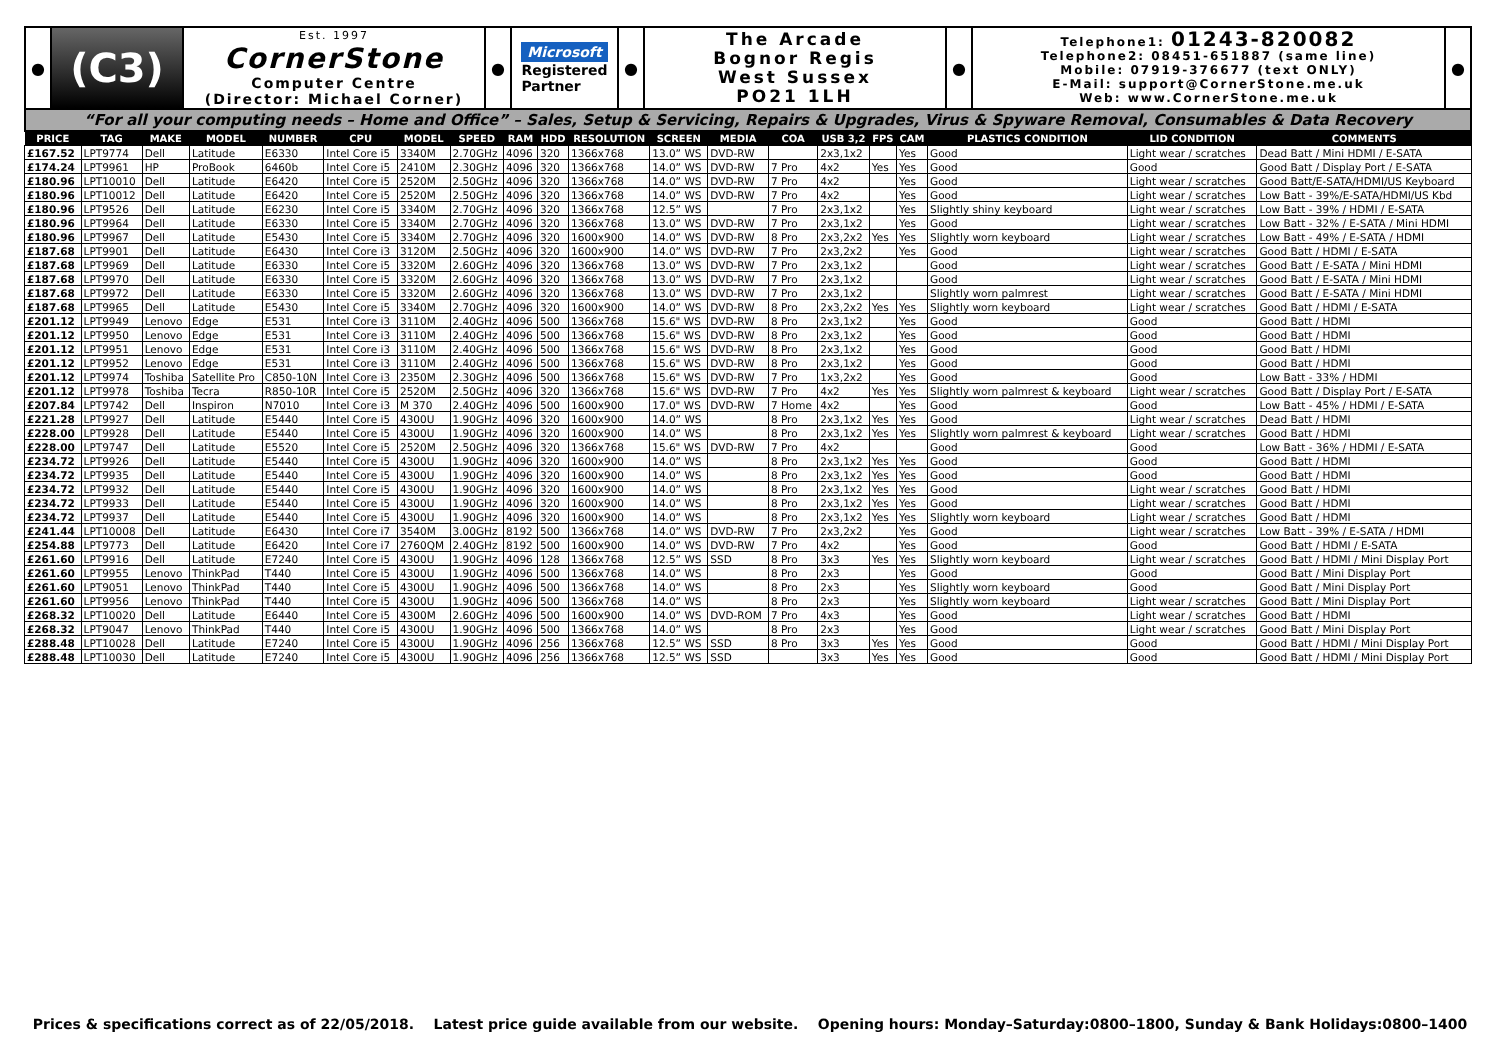●
(C3)
Est. 1997
CornerStone
Computer Centre
(Director: Michael Corner)
● Microsoft
Registered
Partner
●
The Arcade
Bognor Regis
West Sussex
PO21 1LH
●
Telephone1: 01243-820082
Telephone2: 08451-651887 (same line)
Mobile: 07919-376677 (text ONLY)
E-Mail: support@CornerStone.me.uk
Web: www.CornerStone.me.uk
●
“For all your computing needs – Home and Office” – Sales, Setup & Servicing, Repairs & Upgrades, Virus & Spyware Removal, Consumables & Data Recovery
| PRICE | TAG | MAKE | MODEL | NUMBER | CPU | MODEL | SPEED | RAM | HDD | RESOLUTION | SCREEN | MEDIA | COA | USB 3,2 | FPS | CAM | PLASTICS CONDITION | LID CONDITION | COMMENTS |
| --- | --- | --- | --- | --- | --- | --- | --- | --- | --- | --- | --- | --- | --- | --- | --- | --- | --- | --- | --- |
| £167.52 | LPT9774 | Dell | Latitude | E6330 | Intel Core i5 | 3340M | 2.70GHz | 4096 | 320 | 1366x768 | 13.0” WS | DVD-RW | | 2x3,1x2 | | Yes | Good | Light wear / scratches | Dead Batt / Mini HDMI / E-SATA |
| £174.24 | LPT9961 | HP | ProBook | 6460b | Intel Core i5 | 2410M | 2.30GHz | 4096 | 320 | 1366x768 | 14.0” WS | DVD-RW | 7 Pro | 4x2 | Yes | Yes | Good | Good | Good Batt / Display Port / E-SATA |
| £180.96 | LPT10010 | Dell | Latitude | E6420 | Intel Core i5 | 2520M | 2.50GHz | 4096 | 320 | 1366x768 | 14.0” WS | DVD-RW | 7 Pro | 4x2 | | Yes | Good | Light wear / scratches | Good Batt/E-SATA/HDMI/US Keyboard |
| £180.96 | LPT10012 | Dell | Latitude | E6420 | Intel Core i5 | 2520M | 2.50GHz | 4096 | 320 | 1366x768 | 14.0” WS | DVD-RW | 7 Pro | 4x2 | | Yes | Good | Light wear / scratches | Low Batt - 39%/E-SATA/HDMI/US Kbd |
| £180.96 | LPT9526 | Dell | Latitude | E6230 | Intel Core i5 | 3340M | 2.70GHz | 4096 | 320 | 1366x768 | 12.5” WS | | 7 Pro | 2x3,1x2 | | Yes | Slightly shiny keyboard | Light wear / scratches | Low Batt - 39% / HDMI / E-SATA |
| £180.96 | LPT9964 | Dell | Latitude | E6330 | Intel Core i5 | 3340M | 2.70GHz | 4096 | 320 | 1366x768 | 13.0” WS | DVD-RW | 7 Pro | 2x3,1x2 | | Yes | Good | Light wear / scratches | Low Batt - 32% / E-SATA / Mini HDMI |
| £180.96 | LPT9967 | Dell | Latitude | E5430 | Intel Core i5 | 3340M | 2.70GHz | 4096 | 320 | 1600x900 | 14.0” WS | DVD-RW | 8 Pro | 2x3,2x2 | Yes | Yes | Slightly worn keyboard | Light wear / scratches | Low Batt - 49% / E-SATA / HDMI |
| £187.68 | LPT9901 | Dell | Latitude | E6430 | Intel Core i3 | 3120M | 2.50GHz | 4096 | 320 | 1600x900 | 14.0” WS | DVD-RW | 7 Pro | 2x3,2x2 | | Yes | Good | Light wear / scratches | Good Batt / HDMI / E-SATA |
| £187.68 | LPT9969 | Dell | Latitude | E6330 | Intel Core i5 | 3320M | 2.60GHz | 4096 | 320 | 1366x768 | 13.0” WS | DVD-RW | 7 Pro | 2x3,1x2 | | | Good | Light wear / scratches | Good Batt / E-SATA / Mini HDMI |
| £187.68 | LPT9970 | Dell | Latitude | E6330 | Intel Core i5 | 3320M | 2.60GHz | 4096 | 320 | 1366x768 | 13.0” WS | DVD-RW | 7 Pro | 2x3,1x2 | | | Good | Light wear / scratches | Good Batt / E-SATA / Mini HDMI |
| £187.68 | LPT9972 | Dell | Latitude | E6330 | Intel Core i5 | 3320M | 2.60GHz | 4096 | 320 | 1366x768 | 13.0” WS | DVD-RW | 7 Pro | 2x3,1x2 | | | Slightly worn palmrest | Light wear / scratches | Good Batt / E-SATA / Mini HDMI |
| £187.68 | LPT9965 | Dell | Latitude | E5430 | Intel Core i5 | 3340M | 2.70GHz | 4096 | 320 | 1600x900 | 14.0” WS | DVD-RW | 8 Pro | 2x3,2x2 | Yes | Yes | Slightly worn keyboard | Light wear / scratches | Good Batt / HDMI / E-SATA |
| £201.12 | LPT9949 | Lenovo | Edge | E531 | Intel Core i3 | 3110M | 2.40GHz | 4096 | 500 | 1366x768 | 15.6" WS | DVD-RW | 8 Pro | 2x3,1x2 | | Yes | Good | Good | Good Batt / HDMI |
| £201.12 | LPT9950 | Lenovo | Edge | E531 | Intel Core i3 | 3110M | 2.40GHz | 4096 | 500 | 1366x768 | 15.6" WS | DVD-RW | 8 Pro | 2x3,1x2 | | Yes | Good | Good | Good Batt / HDMI |
| £201.12 | LPT9951 | Lenovo | Edge | E531 | Intel Core i3 | 3110M | 2.40GHz | 4096 | 500 | 1366x768 | 15.6" WS | DVD-RW | 8 Pro | 2x3,1x2 | | Yes | Good | Good | Good Batt / HDMI |
| £201.12 | LPT9952 | Lenovo | Edge | E531 | Intel Core i3 | 3110M | 2.40GHz | 4096 | 500 | 1366x768 | 15.6" WS | DVD-RW | 8 Pro | 2x3,1x2 | | Yes | Good | Good | Good Batt / HDMI |
| £201.12 | LPT9974 | Toshiba | Satellite Pro | C850-10N | Intel Core i3 | 2350M | 2.30GHz | 4096 | 500 | 1366x768 | 15.6" WS | DVD-RW | 7 Pro | 1x3,2x2 | | Yes | Good | Good | Low Batt - 33% / HDMI |
| £201.12 | LPT9978 | Toshiba | Tecra | R850-10R | Intel Core i5 | 2520M | 2.50GHz | 4096 | 320 | 1366x768 | 15.6" WS | DVD-RW | 7 Pro | 4x2 | Yes | Yes | Slightly worn palmrest & keyboard | Light wear / scratches | Good Batt / Display Port / E-SATA |
| £207.84 | LPT9742 | Dell | Inspiron | N7010 | Intel Core i3 | M 370 | 2.40GHz | 4096 | 500 | 1600x900 | 17.0" WS | DVD-RW | 7 Home | 4x2 | | Yes | Good | Good | Low Batt - 45% / HDMI / E-SATA |
| £221.28 | LPT9927 | Dell | Latitude | E5440 | Intel Core i5 | 4300U | 1.90GHz | 4096 | 320 | 1600x900 | 14.0” WS | | 8 Pro | 2x3,1x2 | Yes | Yes | Good | Light wear / scratches | Dead Batt / HDMI |
| £228.00 | LPT9928 | Dell | Latitude | E5440 | Intel Core i5 | 4300U | 1.90GHz | 4096 | 320 | 1600x900 | 14.0” WS | | 8 Pro | 2x3,1x2 | Yes | Yes | Slightly worn palmrest & keyboard | Light wear / scratches | Good Batt / HDMI |
| £228.00 | LPT9747 | Dell | Latitude | E5520 | Intel Core i5 | 2520M | 2.50GHz | 4096 | 320 | 1366x768 | 15.6" WS | DVD-RW | 7 Pro | 4x2 | | | Good | Good | Low Batt - 36% / HDMI / E-SATA |
| £234.72 | LPT9926 | Dell | Latitude | E5440 | Intel Core i5 | 4300U | 1.90GHz | 4096 | 320 | 1600x900 | 14.0” WS | | 8 Pro | 2x3,1x2 | Yes | Yes | Good | Good | Good Batt / HDMI |
| £234.72 | LPT9935 | Dell | Latitude | E5440 | Intel Core i5 | 4300U | 1.90GHz | 4096 | 320 | 1600x900 | 14.0” WS | | 8 Pro | 2x3,1x2 | Yes | Yes | Good | Good | Good Batt / HDMI |
| £234.72 | LPT9932 | Dell | Latitude | E5440 | Intel Core i5 | 4300U | 1.90GHz | 4096 | 320 | 1600x900 | 14.0” WS | | 8 Pro | 2x3,1x2 | Yes | Yes | Good | Light wear / scratches | Good Batt / HDMI |
| £234.72 | LPT9933 | Dell | Latitude | E5440 | Intel Core i5 | 4300U | 1.90GHz | 4096 | 320 | 1600x900 | 14.0” WS | | 8 Pro | 2x3,1x2 | Yes | Yes | Good | Light wear / scratches | Good Batt / HDMI |
| £234.72 | LPT9937 | Dell | Latitude | E5440 | Intel Core i5 | 4300U | 1.90GHz | 4096 | 320 | 1600x900 | 14.0” WS | | 8 Pro | 2x3,1x2 | Yes | Yes | Slightly worn keyboard | Light wear / scratches | Good Batt / HDMI |
| £241.44 | LPT10008 | Dell | Latitude | E6430 | Intel Core i7 | 3540M | 3.00GHz | 8192 | 500 | 1366x768 | 14.0” WS | DVD-RW | 7 Pro | 2x3,2x2 | | Yes | Good | Light wear / scratches | Low Batt - 39% / E-SATA / HDMI |
| £254.88 | LPT9773 | Dell | Latitude | E6420 | Intel Core i7 | 2760QM | 2.40GHz | 8192 | 500 | 1600x900 | 14.0” WS | DVD-RW | 7 Pro | 4x2 | | Yes | Good | Good | Good Batt / HDMI / E-SATA |
| £261.60 | LPT9916 | Dell | Latitude | E7240 | Intel Core i5 | 4300U | 1.90GHz | 4096 | 128 | 1366x768 | 12.5” WS | SSD | 8 Pro | 3x3 | Yes | Yes | Slightly worn keyboard | Light wear / scratches | Good Batt / HDMI / Mini Display Port |
| £261.60 | LPT9955 | Lenovo | ThinkPad | T440 | Intel Core i5 | 4300U | 1.90GHz | 4096 | 500 | 1366x768 | 14.0” WS | | 8 Pro | 2x3 | | Yes | Good | Good | Good Batt / Mini Display Port |
| £261.60 | LPT9051 | Lenovo | ThinkPad | T440 | Intel Core i5 | 4300U | 1.90GHz | 4096 | 500 | 1366x768 | 14.0” WS | | 8 Pro | 2x3 | | Yes | Slightly worn keyboard | Good | Good Batt / Mini Display Port |
| £261.60 | LPT9956 | Lenovo | ThinkPad | T440 | Intel Core i5 | 4300U | 1.90GHz | 4096 | 500 | 1366x768 | 14.0” WS | | 8 Pro | 2x3 | | Yes | Slightly worn keyboard | Light wear / scratches | Good Batt / Mini Display Port |
| £268.32 | LPT10020 | Dell | Latitude | E6440 | Intel Core i5 | 4300M | 2.60GHz | 4096 | 500 | 1600x900 | 14.0” WS | DVD-ROM | 7 Pro | 4x3 | | Yes | Good | Light wear / scratches | Good Batt / HDMI |
| £268.32 | LPT9047 | Lenovo | ThinkPad | T440 | Intel Core i5 | 4300U | 1.90GHz | 4096 | 500 | 1366x768 | 14.0” WS | | 8 Pro | 2x3 | | Yes | Good | Light wear / scratches | Good Batt / Mini Display Port |
| £288.48 | LPT10028 | Dell | Latitude | E7240 | Intel Core i5 | 4300U | 1.90GHz | 4096 | 256 | 1366x768 | 12.5” WS | SSD | 8 Pro | 3x3 | Yes | Yes | Good | Good | Good Batt / HDMI / Mini Display Port |
| £288.48 | LPT10030 | Dell | Latitude | E7240 | Intel Core i5 | 4300U | 1.90GHz | 4096 | 256 | 1366x768 | 12.5” WS | SSD | | 3x3 | Yes | Yes | Good | Good | Good Batt / HDMI / Mini Display Port |
Prices & specifications correct as of 22/05/2018. Latest price guide available from our website. Opening hours: Monday–Saturday:0800–1800, Sunday & Bank Holidays:0800–1400